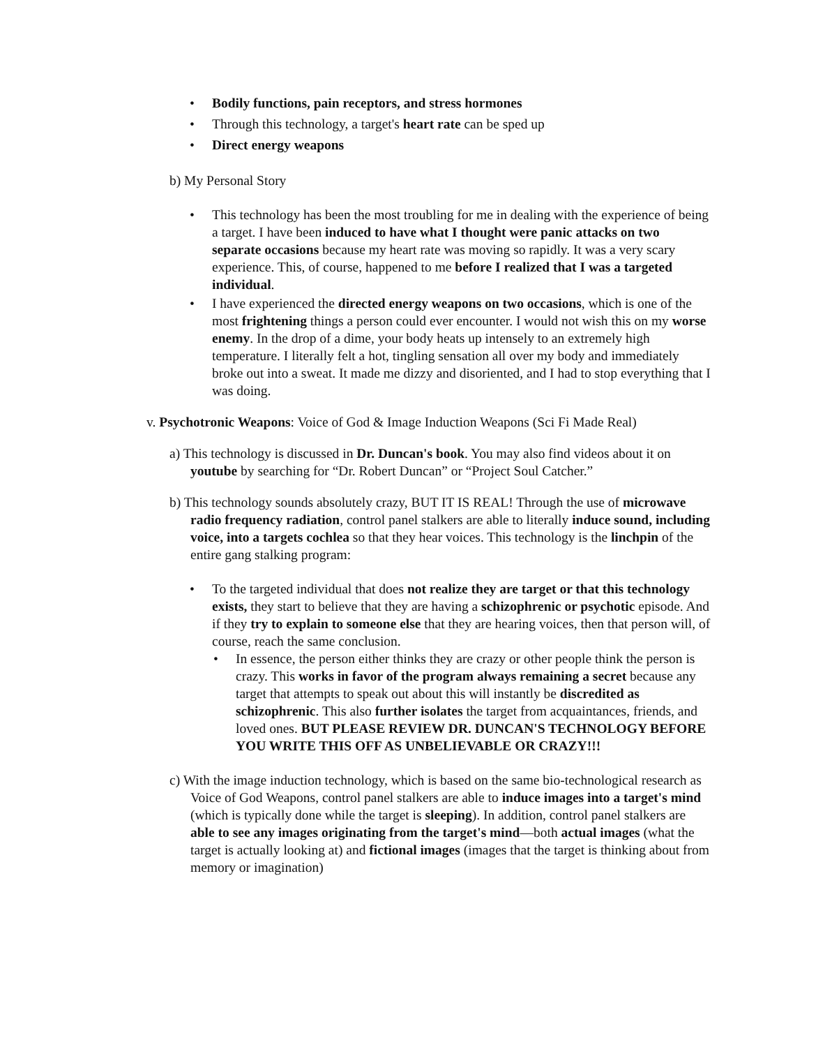• Bodily functions, pain receptors, and stress hormones
• Through this technology, a target's heart rate can be sped up
• Direct energy weapons
b) My Personal Story
• This technology has been the most troubling for me in dealing with the experience of being a target. I have been induced to have what I thought were panic attacks on two separate occasions because my heart rate was moving so rapidly. It was a very scary experience. This, of course, happened to me before I realized that I was a targeted individual.
• I have experienced the directed energy weapons on two occasions, which is one of the most frightening things a person could ever encounter. I would not wish this on my worse enemy. In the drop of a dime, your body heats up intensely to an extremely high temperature. I literally felt a hot, tingling sensation all over my body and immediately broke out into a sweat. It made me dizzy and disoriented, and I had to stop everything that I was doing.
v. Psychotronic Weapons: Voice of God & Image Induction Weapons (Sci Fi Made Real)
a) This technology is discussed in Dr. Duncan's book. You may also find videos about it on youtube by searching for “Dr. Robert Duncan” or “Project Soul Catcher.”
b) This technology sounds absolutely crazy, BUT IT IS REAL! Through the use of microwave radio frequency radiation, control panel stalkers are able to literally induce sound, including voice, into a targets cochlea so that they hear voices. This technology is the linchpin of the entire gang stalking program:
• To the targeted individual that does not realize they are target or that this technology exists, they start to believe that they are having a schizophrenic or psychotic episode. And if they try to explain to someone else that they are hearing voices, then that person will, of course, reach the same conclusion.
• In essence, the person either thinks they are crazy or other people think the person is crazy. This works in favor of the program always remaining a secret because any target that attempts to speak out about this will instantly be discredited as schizophrenic. This also further isolates the target from acquaintances, friends, and loved ones. BUT PLEASE REVIEW DR. DUNCAN'S TECHNOLOGY BEFORE YOU WRITE THIS OFF AS UNBELIEVABLE OR CRAZY!!!
c) With the image induction technology, which is based on the same bio-technological research as Voice of God Weapons, control panel stalkers are able to induce images into a target's mind (which is typically done while the target is sleeping). In addition, control panel stalkers are able to see any images originating from the target's mind—both actual images (what the target is actually looking at) and fictional images (images that the target is thinking about from memory or imagination)